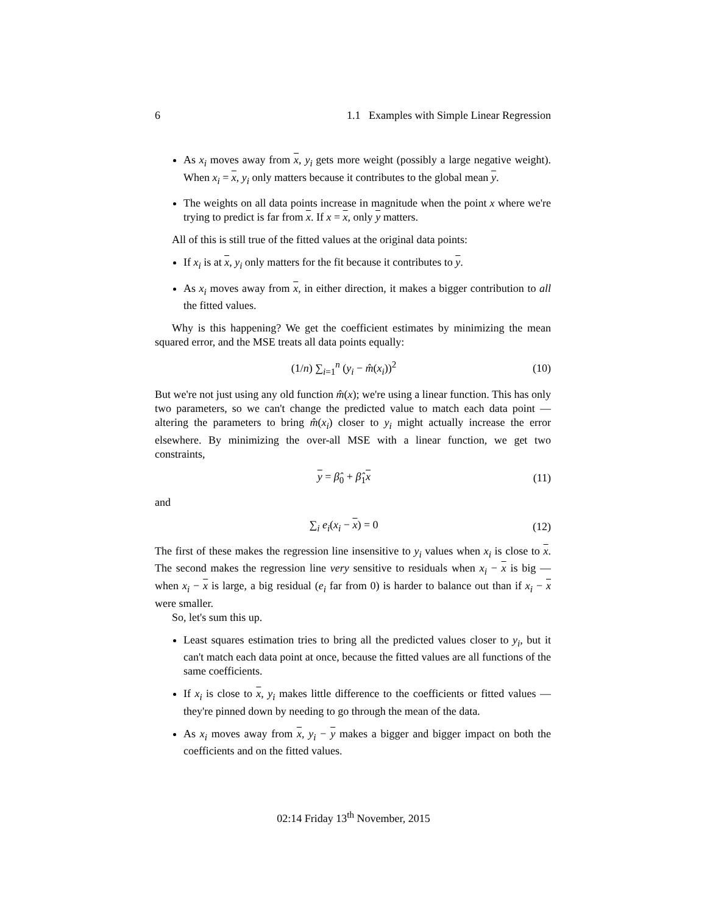6 1.1 Examples with Simple Linear Regression
As x<sub>i</sub> moves away from x, y<sub>i</sub> gets more weight (possibly a large negative weight). When x<sub>i</sub> = x, y<sub>i</sub> only matters because it contributes to the global mean y.
The weights on all data points increase in magnitude when the point x where we're trying to predict is far from x. If x = x, only y matters.
All of this is still true of the fitted values at the original data points:
If x<sub>i</sub> is at x, y<sub>i</sub> only matters for the fit because it contributes to y.
As x<sub>i</sub> moves away from x, in either direction, it makes a bigger contribution to all the fitted values.
Why is this happening? We get the coefficient estimates by minimizing the mean squared error, and the MSE treats all data points equally:
(1/n) ∑<sub>i=1</sub><sup>n</sup> (y<sub>i</sub> − m̂(x<sub>i</sub>))<sup>2</sup> (10)
But we're not just using any old function m̂(x); we're using a linear function. This has only two parameters, so we can't change the predicted value to match each data point — altering the parameters to bring m̂(x<sub>i</sub>) closer to y<sub>i</sub> might actually increase the error elsewhere. By minimizing the over-all MSE with a linear function, we get two constraints,
y = β̂<sub>0</sub> + β̂<sub>1</sub>x (11)
and
∑<sub>i</sub> e<sub>i</sub>(x<sub>i</sub> − x) = 0 (12)
The first of these makes the regression line insensitive to y<sub>i</sub> values when x<sub>i</sub> is close to x. The second makes the regression line very sensitive to residuals when x<sub>i</sub> − x is big — when x<sub>i</sub> − x is large, a big residual (e<sub>i</sub> far from 0) is harder to balance out than if x<sub>i</sub> − x were smaller.
So, let's sum this up.
Least squares estimation tries to bring all the predicted values closer to y<sub>i</sub>, but it can't match each data point at once, because the fitted values are all functions of the same coefficients.
If x<sub>i</sub> is close to x, y<sub>i</sub> makes little difference to the coefficients or fitted values — they're pinned down by needing to go through the mean of the data.
As x<sub>i</sub> moves away from x, y<sub>i</sub> − y makes a bigger and bigger impact on both the coefficients and on the fitted values.
02:14 Friday 13<sup>th</sup> November, 2015